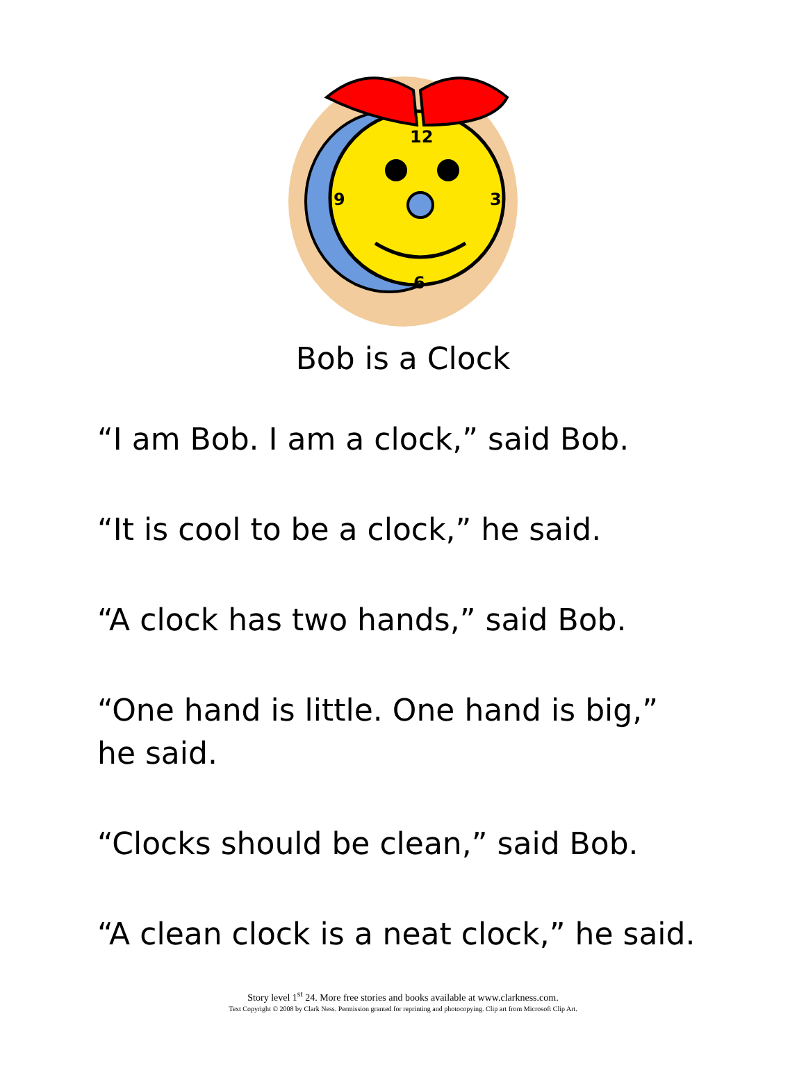12
3
6
9
Bob is a Clock
“I am Bob. I am a clock,” said Bob.
“It is cool to be a clock,” he said.
“A clock has two hands,” said Bob.
“One hand is little. One hand is big,” he said.
“Clocks should be clean,” said Bob.
“A clean clock is a neat clock,” he said.
Story level 1<sup>st</sup> 24. More free stories and books available at www.clarkness.com.
Text Copyright © 2008 by Clark Ness. Permission granted for reprinting and photocopying. Clip art from Microsoft Clip Art.